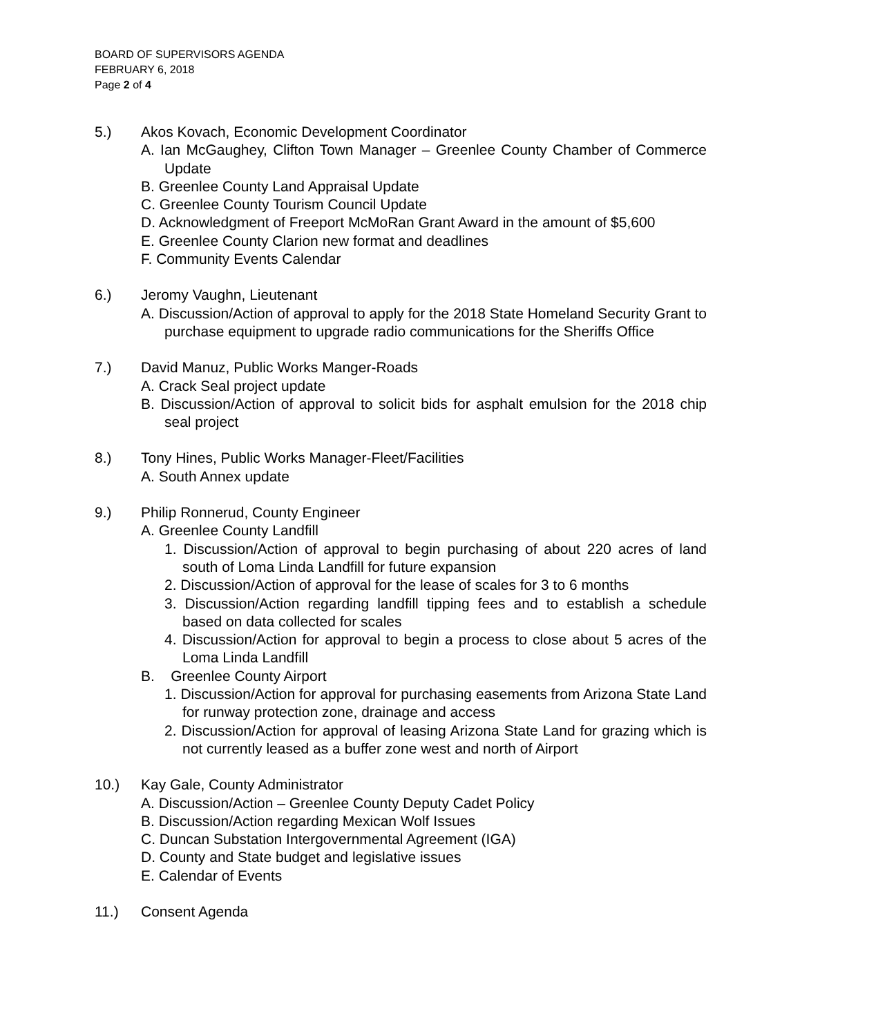BOARD OF SUPERVISORS AGENDA
FEBRUARY 6, 2018
Page 2 of 4
5.) Akos Kovach, Economic Development Coordinator
A. Ian McGaughey, Clifton Town Manager – Greenlee County Chamber of Commerce Update
B. Greenlee County Land Appraisal Update
C. Greenlee County Tourism Council Update
D. Acknowledgment of Freeport McMoRan Grant Award in the amount of $5,600
E. Greenlee County Clarion new format and deadlines
F. Community Events Calendar
6.) Jeromy Vaughn, Lieutenant
A. Discussion/Action of approval to apply for the 2018 State Homeland Security Grant to purchase equipment to upgrade radio communications for the Sheriffs Office
7.) David Manuz, Public Works Manger-Roads
A. Crack Seal project update
B. Discussion/Action of approval to solicit bids for asphalt emulsion for the 2018 chip seal project
8.) Tony Hines, Public Works Manager-Fleet/Facilities
A. South Annex update
9.) Philip Ronnerud, County Engineer
A. Greenlee County Landfill
1. Discussion/Action of approval to begin purchasing of about 220 acres of land south of Loma Linda Landfill for future expansion
2. Discussion/Action of approval for the lease of scales for 3 to 6 months
3. Discussion/Action regarding landfill tipping fees and to establish a schedule based on data collected for scales
4. Discussion/Action for approval to begin a process to close about 5 acres of the Loma Linda Landfill
B. Greenlee County Airport
1. Discussion/Action for approval for purchasing easements from Arizona State Land for runway protection zone, drainage and access
2. Discussion/Action for approval of leasing Arizona State Land for grazing which is not currently leased as a buffer zone west and north of Airport
10.) Kay Gale, County Administrator
A. Discussion/Action – Greenlee County Deputy Cadet Policy
B. Discussion/Action regarding Mexican Wolf Issues
C. Duncan Substation Intergovernmental Agreement (IGA)
D. County and State budget and legislative issues
E. Calendar of Events
11.) Consent Agenda